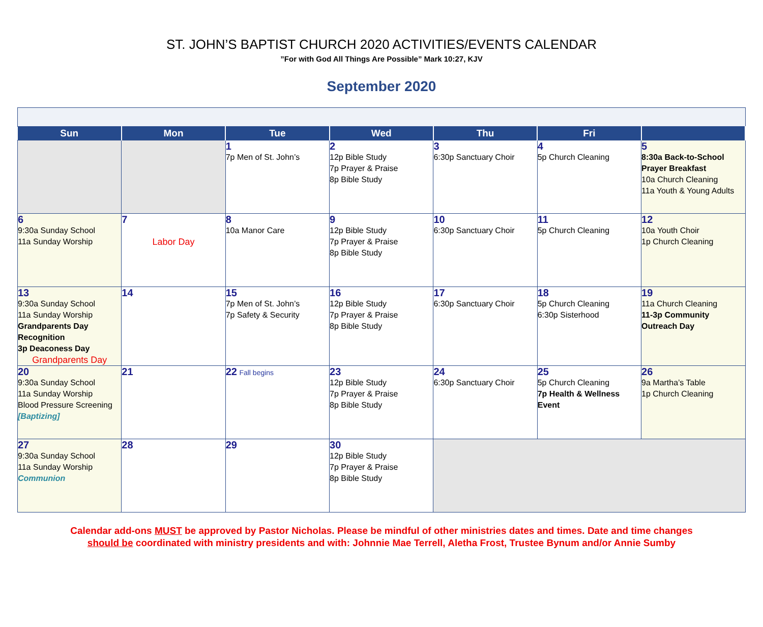ST. JOHN’S BAPTIST CHURCH 2020 ACTIVITIES/EVENTS CALENDAR
”For with God All Things Are Possible” Mark 10:27, KJV
September 2020
| Sun | Mon | Tue | Wed | Thu | Fri | |
| --- | --- | --- | --- | --- | --- | --- |
| | | 1 7p Men of St. John’s | 2 12p Bible Study 7p Prayer & Praise 8p Bible Study | 3 6:30p Sanctuary Choir | 4 5p Church Cleaning | 5 8:30a Back-to-School Prayer Breakfast 10a Church Cleaning 11a Youth & Young Adults |
| 6 9:30a Sunday School 11a Sunday Worship | 7 Labor Day | 8 10a Manor Care | 9 12p Bible Study 7p Prayer & Praise 8p Bible Study | 10 6:30p Sanctuary Choir | 11 5p Church Cleaning | 12 10a Youth Choir 1p Church Cleaning |
| 13 9:30a Sunday School 11a Sunday Worship Grandparents Day Recognition 3p Deaconess Day Grandparents Day | 14 | 15 7p Men of St. John’s 7p Safety & Security | 16 12p Bible Study 7p Prayer & Praise 8p Bible Study | 17 6:30p Sanctuary Choir | 18 5p Church Cleaning 6:30p Sisterhood | 19 11a Church Cleaning 11-3p Community Outreach Day |
| 20 9:30a Sunday School 11a Sunday Worship Blood Pressure Screening [Baptizing] | 21 | 22 Fall begins | 23 12p Bible Study 7p Prayer & Praise 8p Bible Study | 24 6:30p Sanctuary Choir | 25 5p Church Cleaning 7p Health & Wellness Event | 26 9a Martha’s Table 1p Church Cleaning |
| 27 9:30a Sunday School 11a Sunday Worship Communion | 28 | 29 | 30 12p Bible Study 7p Prayer & Praise 8p Bible Study | | | |
Calendar add-ons MUST be approved by Pastor Nicholas. Please be mindful of other ministries dates and times. Date and time changes
should be coordinated with ministry presidents and with: Johnnie Mae Terrell, Aletha Frost, Trustee Bynum and/or Annie Sumby